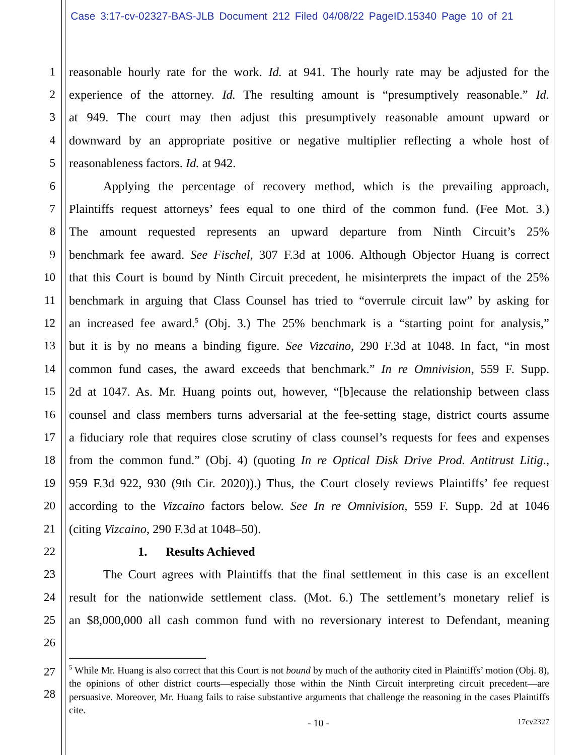Case 3:17-cv-02327-BAS-JLB Document 212 Filed 04/08/22 PageID.15340 Page 10 of 21
1 reasonable hourly rate for the work. Id. at 941. The hourly rate may be adjusted for the
2 experience of the attorney. Id. The resulting amount is “presumptively reasonable.” Id.
3 at 949. The court may then adjust this presumptively reasonable amount upward or
4 downward by an appropriate positive or negative multiplier reflecting a whole host of
5 reasonableness factors. Id. at 942.
6 Applying the percentage of recovery method, which is the prevailing approach,
7 Plaintiffs request attorneys’ fees equal to one third of the common fund. (Fee Mot. 3.)
8 The amount requested represents an upward departure from Ninth Circuit’s 25%
9 benchmark fee award. See Fischel, 307 F.3d at 1006. Although Objector Huang is correct
10 that this Court is bound by Ninth Circuit precedent, he misinterprets the impact of the 25%
11 benchmark in arguing that Class Counsel has tried to “overrule circuit law” by asking for
12 an increased fee award.<sup>5</sup> (Obj. 3.) The 25% benchmark is a “starting point for analysis,”
13 but it is by no means a binding figure. See Vizcaino, 290 F.3d at 1048. In fact, “in most
14 common fund cases, the award exceeds that benchmark.” In re Omnivision, 559 F. Supp.
15 2d at 1047. As. Mr. Huang points out, however, “[b]ecause the relationship between class
16 counsel and class members turns adversarial at the fee-setting stage, district courts assume
17 a fiduciary role that requires close scrutiny of class counsel’s requests for fees and expenses
18 from the common fund.” (Obj. 4) (quoting In re Optical Disk Drive Prod. Antitrust Litig.,
19 959 F.3d 922, 930 (9th Cir. 2020)).) Thus, the Court closely reviews Plaintiffs’ fee request
20 according to the Vizcaino factors below. See In re Omnivision, 559 F. Supp. 2d at 1046
21 (citing Vizcaino, 290 F.3d at 1048–50).
22 1. Results Achieved
23 The Court agrees with Plaintiffs that the final settlement in this case is an excellent
24 result for the nationwide settlement class. (Mot. 6.) The settlement’s monetary relief is
25 an $8,000,000 all cash common fund with no reversionary interest to Defendant, meaning
26
27
28
<sup>5</sup> While Mr. Huang is also correct that this Court is not bound by much of the authority cited in Plaintiffs’ motion (Obj. 8), the opinions of other district courts—especially those within the Ninth Circuit interpreting circuit precedent—are persuasive. Moreover, Mr. Huang fails to raise substantive arguments that challenge the reasoning in the cases Plaintiffs cite.
- 10 - 17cv2327